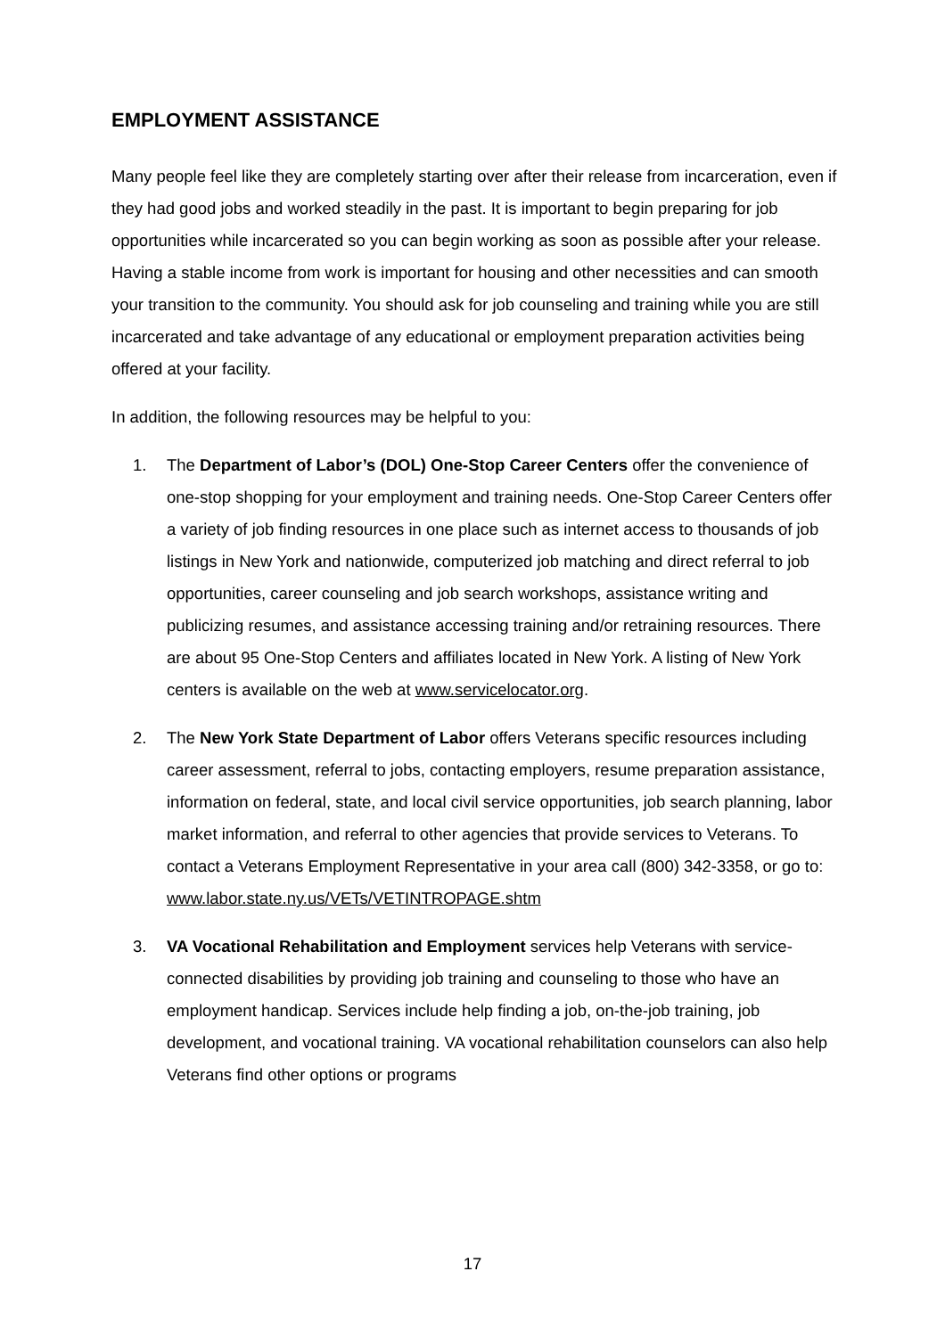EMPLOYMENT ASSISTANCE
Many people feel like they are completely starting over after their release from incarceration, even if they had good jobs and worked steadily in the past. It is important to begin preparing for job opportunities while incarcerated so you can begin working as soon as possible after your release. Having a stable income from work is important for housing and other necessities and can smooth your transition to the community. You should ask for job counseling and training while you are still incarcerated and take advantage of any educational or employment preparation activities being offered at your facility.
In addition, the following resources may be helpful to you:
1. The Department of Labor’s (DOL) One-Stop Career Centers offer the convenience of one-stop shopping for your employment and training needs. One-Stop Career Centers offer a variety of job finding resources in one place such as internet access to thousands of job listings in New York and nationwide, computerized job matching and direct referral to job opportunities, career counseling and job search workshops, assistance writing and publicizing resumes, and assistance accessing training and/or retraining resources. There are about 95 One-Stop Centers and affiliates located in New York. A listing of New York centers is available on the web at www.servicelocator.org.
2. The New York State Department of Labor offers Veterans specific resources including career assessment, referral to jobs, contacting employers, resume preparation assistance, information on federal, state, and local civil service opportunities, job search planning, labor market information, and referral to other agencies that provide services to Veterans. To contact a Veterans Employment Representative in your area call (800) 342-3358, or go to: www.labor.state.ny.us/VETs/VETINTROPAGE.shtm
3. VA Vocational Rehabilitation and Employment services help Veterans with service-connected disabilities by providing job training and counseling to those who have an employment handicap. Services include help finding a job, on-the-job training, job development, and vocational training. VA vocational rehabilitation counselors can also help Veterans find other options or programs
17